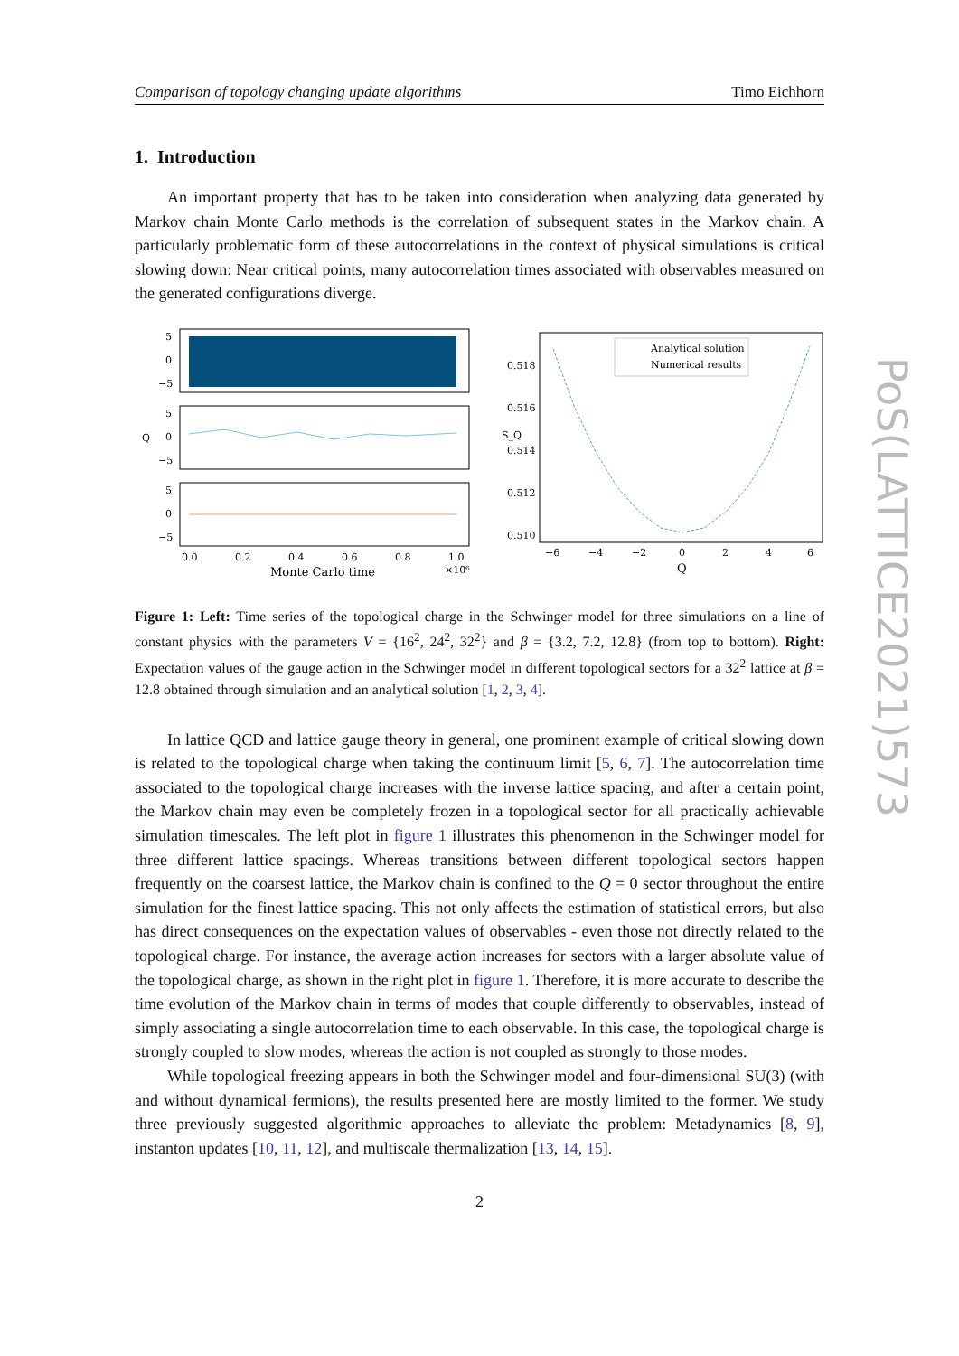Comparison of topology changing update algorithms Timo Eichhorn
1. Introduction
An important property that has to be taken into consideration when analyzing data generated by Markov chain Monte Carlo methods is the correlation of subsequent states in the Markov chain. A particularly problematic form of these autocorrelations in the context of physical simulations is critical slowing down: Near critical points, many autocorrelation times associated with observables measured on the generated configurations diverge.
5
0
−5
5
0
−5
5
0
−5
Q
0.0
0.2
0.4
0.6
0.8
1.0
Monte Carlo time
×10⁶
0.518
0.516
0.514
0.512
0.510
S_Q
−6
−4
−2
0
2
4
6
Q
Analytical solution
Numerical results
Figure 1: Left: Time series of the topological charge in the Schwinger model for three simulations on a line of constant physics with the parameters V = {16<sup>2</sup>, 24<sup>2</sup>, 32<sup>2</sup>} and β = {3.2, 7.2, 12.8} (from top to bottom). Right: Expectation values of the gauge action in the Schwinger model in different topological sectors for a 32<sup>2</sup> lattice at β = 12.8 obtained through simulation and an analytical solution [1, 2, 3, 4].
In lattice QCD and lattice gauge theory in general, one prominent example of critical slowing down is related to the topological charge when taking the continuum limit [5, 6, 7]. The autocorrelation time associated to the topological charge increases with the inverse lattice spacing, and after a certain point, the Markov chain may even be completely frozen in a topological sector for all practically achievable simulation timescales. The left plot in figure 1 illustrates this phenomenon in the Schwinger model for three different lattice spacings. Whereas transitions between different topological sectors happen frequently on the coarsest lattice, the Markov chain is confined to the Q = 0 sector throughout the entire simulation for the finest lattice spacing. This not only affects the estimation of statistical errors, but also has direct consequences on the expectation values of observables - even those not directly related to the topological charge. For instance, the average action increases for sectors with a larger absolute value of the topological charge, as shown in the right plot in figure 1. Therefore, it is more accurate to describe the time evolution of the Markov chain in terms of modes that couple differently to observables, instead of simply associating a single autocorrelation time to each observable. In this case, the topological charge is strongly coupled to slow modes, whereas the action is not coupled as strongly to those modes.
While topological freezing appears in both the Schwinger model and four-dimensional SU(3) (with and without dynamical fermions), the results presented here are mostly limited to the former. We study three previously suggested algorithmic approaches to alleviate the problem: Metadynamics [8, 9], instanton updates [10, 11, 12], and multiscale thermalization [13, 14, 15].
2
PoS(LATTICE2021)573